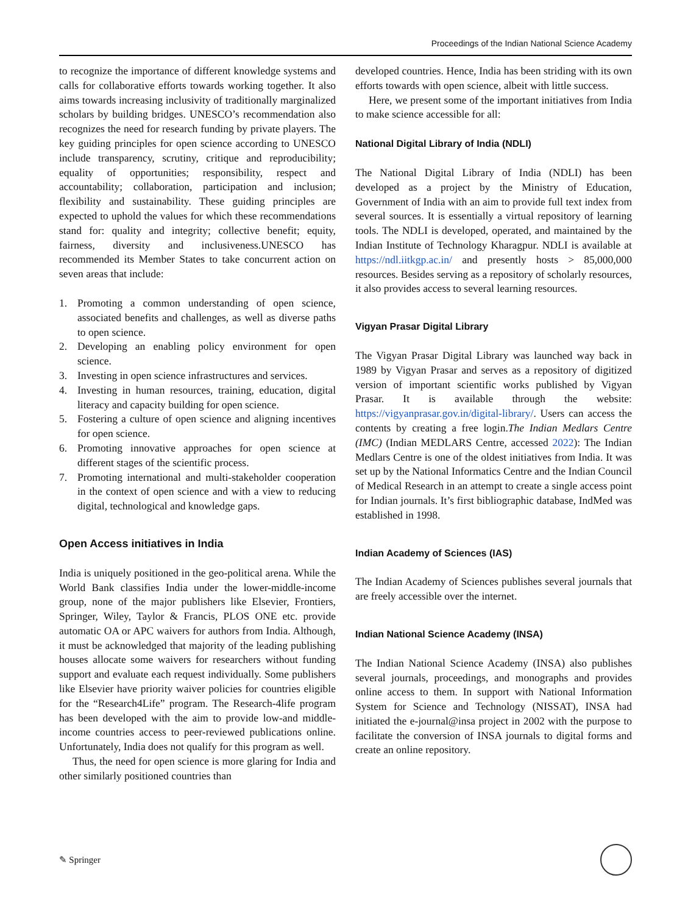Proceedings of the Indian National Science Academy
to recognize the importance of different knowledge systems and calls for collaborative efforts towards working together. It also aims towards increasing inclusivity of traditionally marginalized scholars by building bridges. UNESCO’s recommendation also recognizes the need for research funding by private players. The key guiding principles for open science according to UNESCO include transparency, scrutiny, critique and reproducibility; equality of opportunities; responsibility, respect and accountability; collaboration, participation and inclusion; flexibility and sustainability. These guiding principles are expected to uphold the values for which these recommendations stand for: quality and integrity; collective benefit; equity, fairness, diversity and inclusiveness.UNESCO has recommended its Member States to take concurrent action on seven areas that include:
1. Promoting a common understanding of open science, associated benefits and challenges, as well as diverse paths to open science.
2. Developing an enabling policy environment for open science.
3. Investing in open science infrastructures and services.
4. Investing in human resources, training, education, digital literacy and capacity building for open science.
5. Fostering a culture of open science and aligning incentives for open science.
6. Promoting innovative approaches for open science at different stages of the scientific process.
7. Promoting international and multi-stakeholder cooperation in the context of open science and with a view to reducing digital, technological and knowledge gaps.
Open Access initiatives in India
India is uniquely positioned in the geo-political arena. While the World Bank classifies India under the lower-middle-income group, none of the major publishers like Elsevier, Frontiers, Springer, Wiley, Taylor & Francis, PLOS ONE etc. provide automatic OA or APC waivers for authors from India. Although, it must be acknowledged that majority of the leading publishing houses allocate some waivers for researchers without funding support and evaluate each request individually. Some publishers like Elsevier have priority waiver policies for countries eligible for the “Research4Life” program. The Research-4life program has been developed with the aim to provide low-and middle-income countries access to peer-reviewed publications online. Unfortunately, India does not qualify for this program as well.
Thus, the need for open science is more glaring for India and other similarly positioned countries than
developed countries. Hence, India has been striding with its own efforts towards with open science, albeit with little success.
Here, we present some of the important initiatives from India to make science accessible for all:
National Digital Library of India (NDLI)
The National Digital Library of India (NDLI) has been developed as a project by the Ministry of Education, Government of India with an aim to provide full text index from several sources. It is essentially a virtual repository of learning tools. The NDLI is developed, operated, and maintained by the Indian Institute of Technology Kharagpur. NDLI is available at https://ndl.iitkgp.ac.in/ and presently hosts > 85,000,000 resources. Besides serving as a repository of scholarly resources, it also provides access to several learning resources.
Vigyan Prasar Digital Library
The Vigyan Prasar Digital Library was launched way back in 1989 by Vigyan Prasar and serves as a repository of digitized version of important scientific works published by Vigyan Prasar. It is available through the website: https://vigyanprasar.gov.in/digital-library/. Users can access the contents by creating a free login.The Indian Medlars Centre (IMC) (Indian MEDLARS Centre, accessed 2022): The Indian Medlars Centre is one of the oldest initiatives from India. It was set up by the National Informatics Centre and the Indian Council of Medical Research in an attempt to create a single access point for Indian journals. It’s first bibliographic database, IndMed was established in 1998.
Indian Academy of Sciences (IAS)
The Indian Academy of Sciences publishes several journals that are freely accessible over the internet.
Indian National Science Academy (INSA)
The Indian National Science Academy (INSA) also publishes several journals, proceedings, and monographs and provides online access to them. In support with National Information System for Science and Technology (NISSAT), INSA had initiated the e-journal@insa project in 2002 with the purpose to facilitate the conversion of INSA journals to digital forms and create an online repository.
✎ Springer